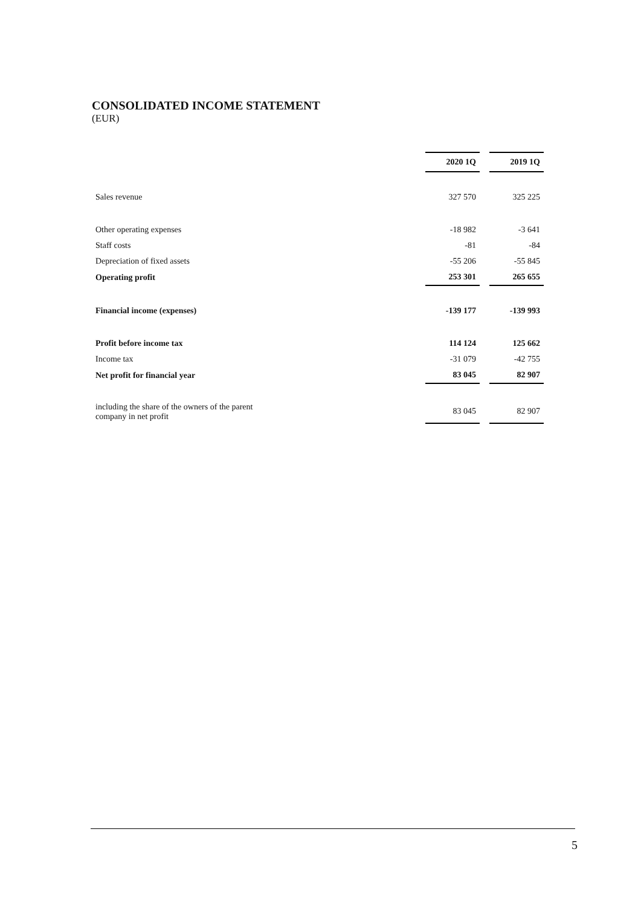CONSOLIDATED INCOME STATEMENT
(EUR)
| | 2020 1Q | | 2019 1Q |
| Sales revenue | 327 570 | | 325 225 |
| Other operating expenses | -18 982 | | -3 641 |
| Staff costs | -81 | | -84 |
| Depreciation of fixed assets | -55 206 | | -55 845 |
| Operating profit | 253 301 | | 265 655 |
| Financial income (expenses) | -139 177 | | -139 993 |
| Profit before income tax | 114 124 | | 125 662 |
| Income tax | -31 079 | | -42 755 |
| Net profit for financial year | 83 045 | | 82 907 |
| including the share of the owners of the parent company in net profit | 83 045 | | 82 907 |
5